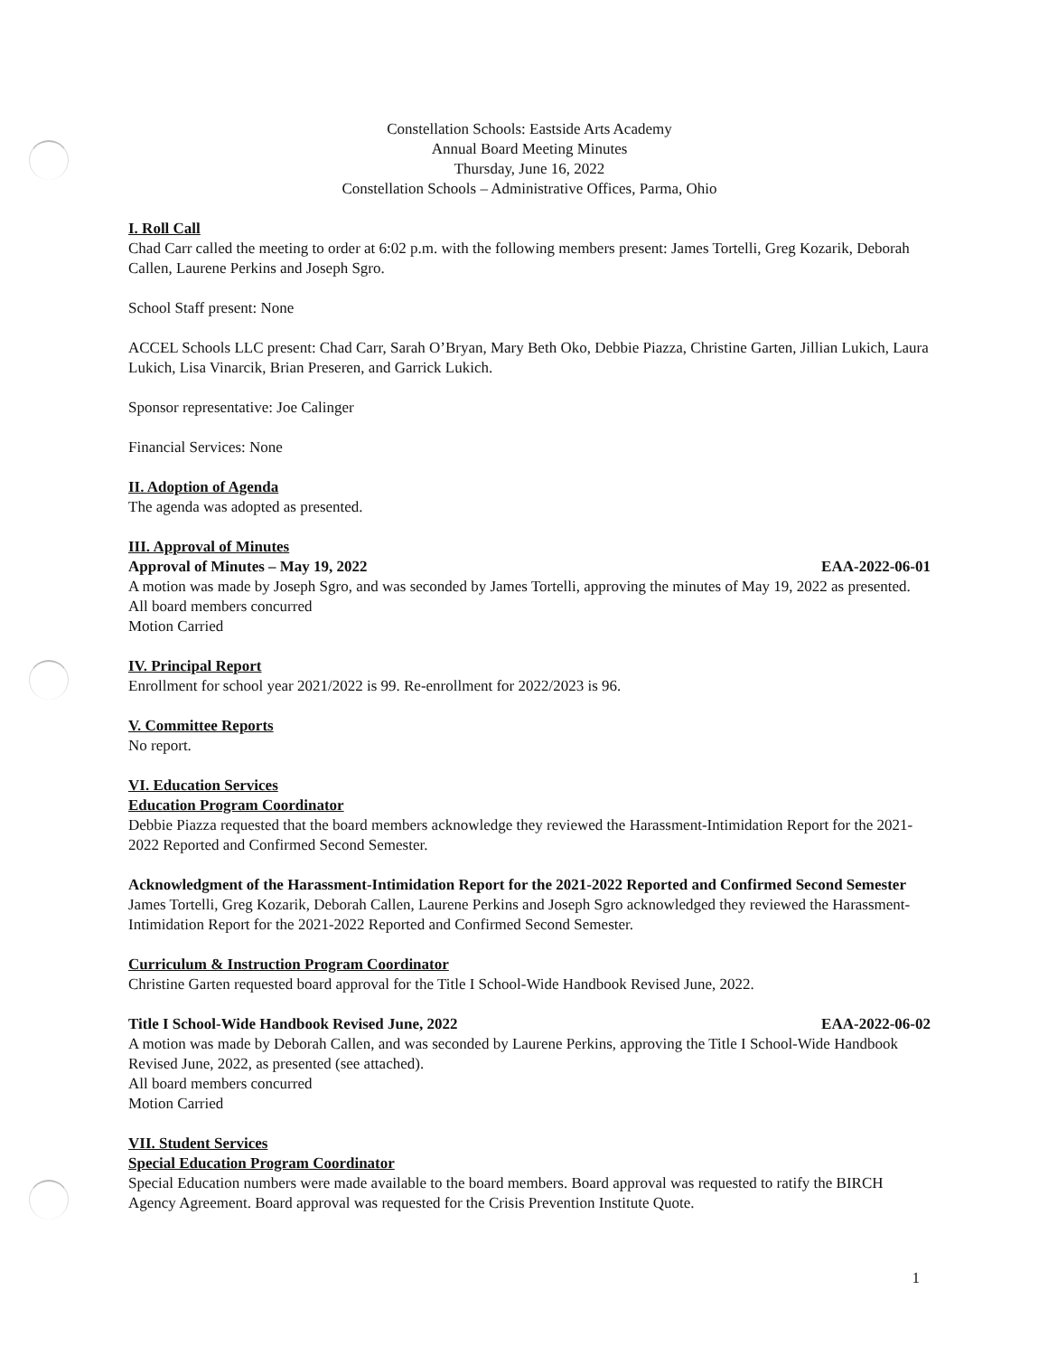Constellation Schools: Eastside Arts Academy
Annual Board Meeting Minutes
Thursday, June 16, 2022
Constellation Schools – Administrative Offices, Parma, Ohio
I. Roll Call
Chad Carr called the meeting to order at 6:02 p.m. with the following members present: James Tortelli, Greg Kozarik, Deborah Callen, Laurene Perkins and Joseph Sgro.
School Staff present: None
ACCEL Schools LLC present: Chad Carr, Sarah O’Bryan, Mary Beth Oko, Debbie Piazza, Christine Garten, Jillian Lukich, Laura Lukich, Lisa Vinarcik, Brian Preseren, and Garrick Lukich.
Sponsor representative: Joe Calinger
Financial Services: None
II. Adoption of Agenda
The agenda was adopted as presented.
III. Approval of Minutes
Approval of Minutes – May 19, 2022 EAA-2022-06-01
A motion was made by Joseph Sgro, and was seconded by James Tortelli, approving the minutes of May 19, 2022 as presented.
All board members concurred
Motion Carried
IV. Principal Report
Enrollment for school year 2021/2022 is 99. Re-enrollment for 2022/2023 is 96.
V. Committee Reports
No report.
VI. Education Services
Education Program Coordinator
Debbie Piazza requested that the board members acknowledge they reviewed the Harassment-Intimidation Report for the 2021-2022 Reported and Confirmed Second Semester.
Acknowledgment of the Harassment-Intimidation Report for the 2021-2022 Reported and Confirmed Second Semester
James Tortelli, Greg Kozarik, Deborah Callen, Laurene Perkins and Joseph Sgro acknowledged they reviewed the Harassment-Intimidation Report for the 2021-2022 Reported and Confirmed Second Semester.
Curriculum & Instruction Program Coordinator
Christine Garten requested board approval for the Title I School-Wide Handbook Revised June, 2022.
Title I School-Wide Handbook Revised June, 2022 EAA-2022-06-02
A motion was made by Deborah Callen, and was seconded by Laurene Perkins, approving the Title I School-Wide Handbook Revised June, 2022, as presented (see attached).
All board members concurred
Motion Carried
VII. Student Services
Special Education Program Coordinator
Special Education numbers were made available to the board members. Board approval was requested to ratify the BIRCH Agency Agreement. Board approval was requested for the Crisis Prevention Institute Quote.
1